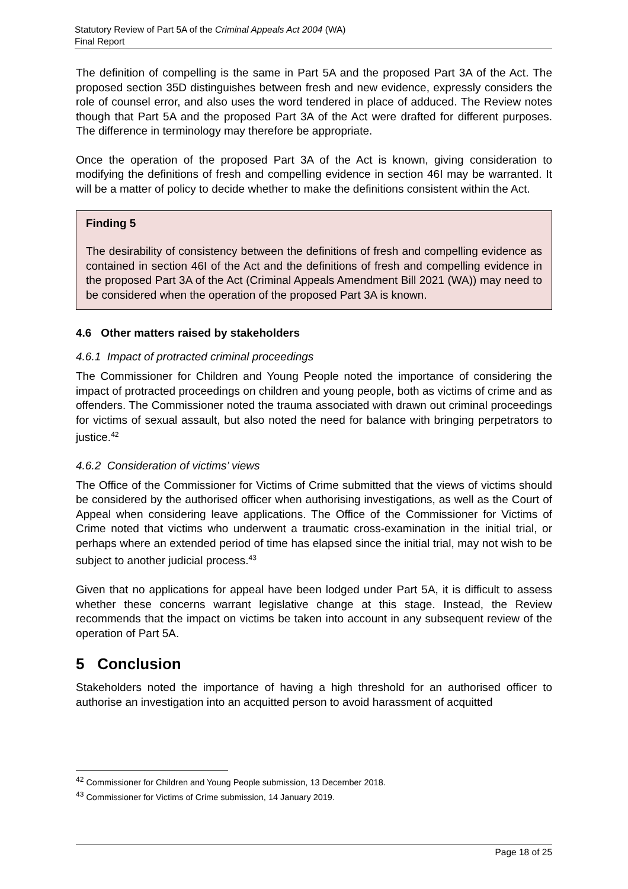Statutory Review of Part 5A of the Criminal Appeals Act 2004 (WA)
Final Report
The definition of compelling is the same in Part 5A and the proposed Part 3A of the Act. The proposed section 35D distinguishes between fresh and new evidence, expressly considers the role of counsel error, and also uses the word tendered in place of adduced. The Review notes though that Part 5A and the proposed Part 3A of the Act were drafted for different purposes. The difference in terminology may therefore be appropriate.
Once the operation of the proposed Part 3A of the Act is known, giving consideration to modifying the definitions of fresh and compelling evidence in section 46I may be warranted. It will be a matter of policy to decide whether to make the definitions consistent within the Act.
Finding 5
The desirability of consistency between the definitions of fresh and compelling evidence as contained in section 46I of the Act and the definitions of fresh and compelling evidence in the proposed Part 3A of the Act (Criminal Appeals Amendment Bill 2021 (WA)) may need to be considered when the operation of the proposed Part 3A is known.
4.6 Other matters raised by stakeholders
4.6.1 Impact of protracted criminal proceedings
The Commissioner for Children and Young People noted the importance of considering the impact of protracted proceedings on children and young people, both as victims of crime and as offenders. The Commissioner noted the trauma associated with drawn out criminal proceedings for victims of sexual assault, but also noted the need for balance with bringing perpetrators to justice.<sup>42</sup>
4.6.2 Consideration of victims’ views
The Office of the Commissioner for Victims of Crime submitted that the views of victims should be considered by the authorised officer when authorising investigations, as well as the Court of Appeal when considering leave applications. The Office of the Commissioner for Victims of Crime noted that victims who underwent a traumatic cross-examination in the initial trial, or perhaps where an extended period of time has elapsed since the initial trial, may not wish to be subject to another judicial process.<sup>43</sup>
Given that no applications for appeal have been lodged under Part 5A, it is difficult to assess whether these concerns warrant legislative change at this stage. Instead, the Review recommends that the impact on victims be taken into account in any subsequent review of the operation of Part 5A.
5 Conclusion
Stakeholders noted the importance of having a high threshold for an authorised officer to authorise an investigation into an acquitted person to avoid harassment of acquitted
<sup>42</sup> Commissioner for Children and Young People submission, 13 December 2018.
<sup>43</sup> Commissioner for Victims of Crime submission, 14 January 2019.
Page 18 of 25